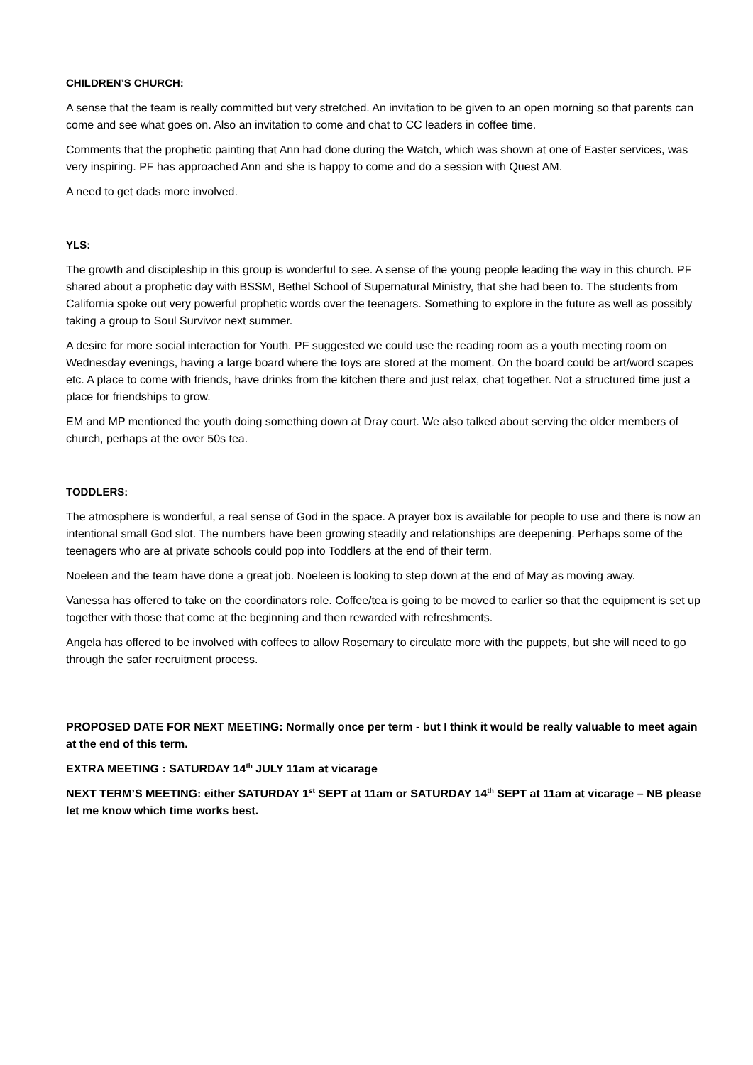CHILDREN’S CHURCH:
A sense that the team is really committed but very stretched. An invitation to be given to an open morning so that parents can come and see what goes on. Also an invitation to come and chat to CC leaders in coffee time.
Comments that the prophetic painting that Ann had done during the Watch, which was shown at one of Easter services, was very inspiring. PF has approached Ann and she is happy to come and do a session with Quest AM.
A need to get dads more involved.
YLS:
The growth and discipleship in this group is wonderful to see. A sense of the young people leading the way in this church. PF shared about a prophetic day with BSSM, Bethel School of Supernatural Ministry, that she had been to. The students from California spoke out very powerful prophetic words over the teenagers. Something to explore in the future as well as possibly taking a group to Soul Survivor next summer.
A desire for more social interaction for Youth. PF suggested we could use the reading room as a youth meeting room on Wednesday evenings, having a large board where the toys are stored at the moment. On the board could be art/word scapes etc. A place to come with friends, have drinks from the kitchen there and just relax, chat together. Not a structured time just a place for friendships to grow.
EM and MP mentioned the youth doing something down at Dray court. We also talked about serving the older members of church, perhaps at the over 50s tea.
TODDLERS:
The atmosphere is wonderful, a real sense of God in the space. A prayer box is available for people to use and there is now an intentional small God slot. The numbers have been growing steadily and relationships are deepening. Perhaps some of the teenagers who are at private schools could pop into Toddlers at the end of their term.
Noeleen and the team have done a great job. Noeleen is looking to step down at the end of May as moving away.
Vanessa has offered to take on the coordinators role. Coffee/tea is going to be moved to earlier so that the equipment is set up together with those that come at the beginning and then rewarded with refreshments.
Angela has offered to be involved with coffees to allow Rosemary to circulate more with the puppets, but she will need to go through the safer recruitment process.
PROPOSED DATE FOR NEXT MEETING: Normally once per term - but I think it would be really valuable to meet again at the end of this term.
EXTRA MEETING : SATURDAY 14<sup>th</sup> JULY 11am at vicarage
NEXT TERM’S MEETING: either SATURDAY 1<sup>st</sup> SEPT at 11am or SATURDAY 14<sup>th</sup> SEPT at 11am at vicarage – NB please let me know which time works best.